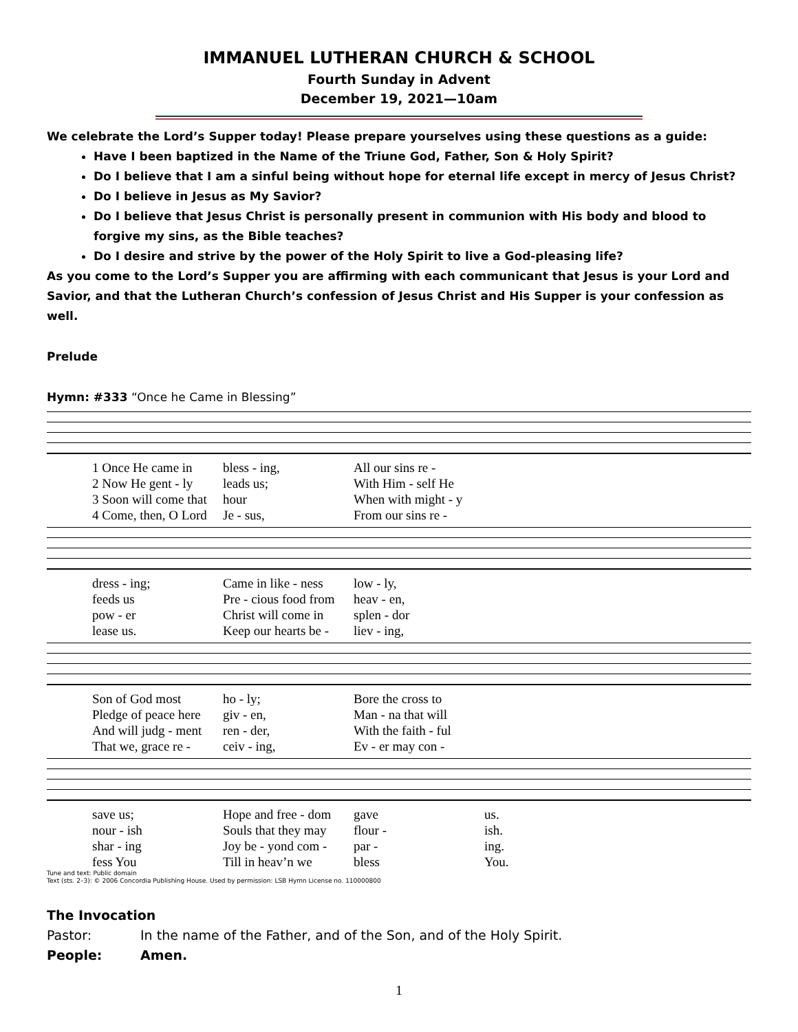IMMANUEL LUTHERAN CHURCH & SCHOOL
Fourth Sunday in Advent
December 19, 2021—10am
We celebrate the Lord’s Supper today! Please prepare yourselves using these questions as a guide:
Have I been baptized in the Name of the Triune God, Father, Son & Holy Spirit?
Do I believe that I am a sinful being without hope for eternal life except in mercy of Jesus Christ?
Do I believe in Jesus as My Savior?
Do I believe that Jesus Christ is personally present in communion with His body and blood to forgive my sins, as the Bible teaches?
Do I desire and strive by the power of the Holy Spirit to live a God-pleasing life?
As you come to the Lord’s Supper you are affirming with each communicant that Jesus is your Lord and Savior, and that the Lutheran Church’s confession of Jesus Christ and His Supper is your confession as well.
Prelude
Hymn: #333 “Once he Came in Blessing”
1 Once He came in
bless - ing,
All our sins re -
2 Now He gent - ly
leads us;
With Him - self He
3 Soon will come that
hour
When with might - y
4 Come, then, O Lord
Je - sus,
From our sins re -
dress - ing;
Came in like - ness
low - ly,
feeds us
Pre - cious food from
heav - en,
pow - er
Christ will come in
splen - dor
lease us.
Keep our hearts be -
liev - ing,
Son of God most
ho - ly;
Bore the cross to
Pledge of peace here
giv - en,
Man - na that will
And will judg - ment
ren - der,
With the faith - ful
That we, grace re -
ceiv - ing,
Ev - er may con -
save us;
Hope and free - dom
gave
us.
nour - ish
Souls that they may
flour -
ish.
shar - ing
Joy be - yond com -
par -
ing.
fess You
Till in heav’n we
bless
You.
Tune and text: Public domain
Text (sts. 2–3): © 2006 Concordia Publishing House. Used by permission: LSB Hymn License no. 110000800
The Invocation
Pastor: In the name of the Father, and of the Son, and of the Holy Spirit.
People: Amen.
1